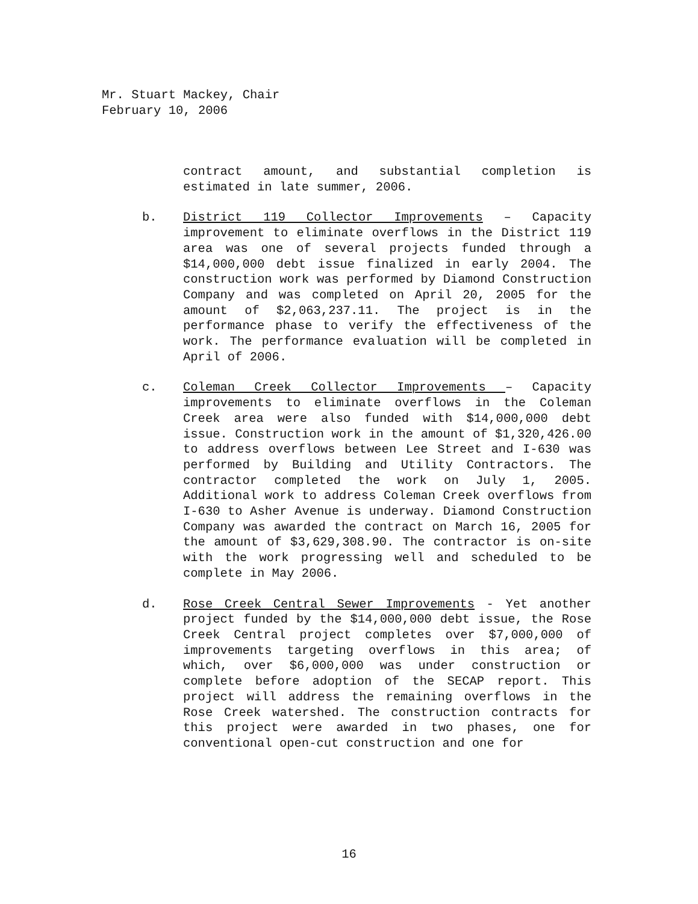Mr. Stuart Mackey, Chair
February 10, 2006
contract amount, and substantial completion is estimated in late summer, 2006.
b. District 119 Collector Improvements – Capacity improvement to eliminate overflows in the District 119 area was one of several projects funded through a $14,000,000 debt issue finalized in early 2004. The construction work was performed by Diamond Construction Company and was completed on April 20, 2005 for the amount of $2,063,237.11. The project is in the performance phase to verify the effectiveness of the work. The performance evaluation will be completed in April of 2006.
c. Coleman Creek Collector Improvements – Capacity improvements to eliminate overflows in the Coleman Creek area were also funded with $14,000,000 debt issue. Construction work in the amount of $1,320,426.00 to address overflows between Lee Street and I-630 was performed by Building and Utility Contractors. The contractor completed the work on July 1, 2005. Additional work to address Coleman Creek overflows from I-630 to Asher Avenue is underway. Diamond Construction Company was awarded the contract on March 16, 2005 for the amount of $3,629,308.90. The contractor is on-site with the work progressing well and scheduled to be complete in May 2006.
d. Rose Creek Central Sewer Improvements - Yet another project funded by the $14,000,000 debt issue, the Rose Creek Central project completes over $7,000,000 of improvements targeting overflows in this area; of which, over $6,000,000 was under construction or complete before adoption of the SECAP report. This project will address the remaining overflows in the Rose Creek watershed. The construction contracts for this project were awarded in two phases, one for conventional open-cut construction and one for
16